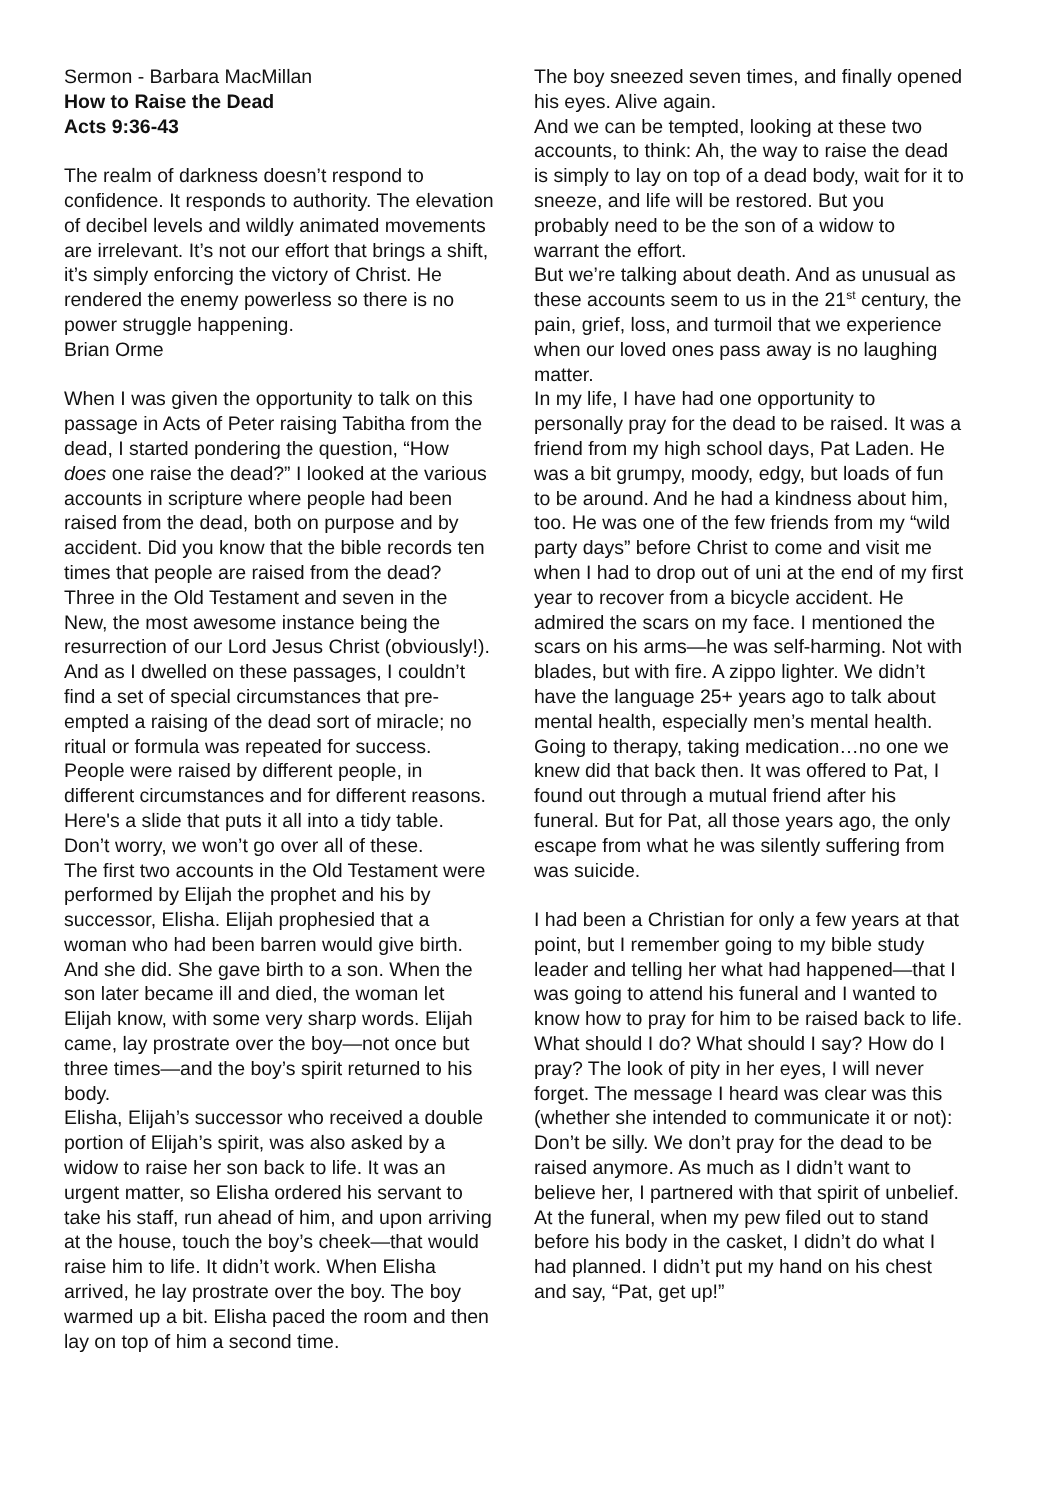Sermon - Barbara MacMillan
How to Raise the Dead
Acts 9:36-43
The realm of darkness doesn’t respond to confidence. It responds to authority. The elevation of decibel levels and wildly animated movements are irrelevant. It’s not our effort that brings a shift, it’s simply enforcing the victory of Christ. He rendered the enemy powerless so there is no power struggle happening.
Brian Orme
When I was given the opportunity to talk on this passage in Acts of Peter raising Tabitha from the dead, I started pondering the question, “How does one raise the dead?” I looked at the various accounts in scripture where people had been raised from the dead, both on purpose and by accident. Did you know that the bible records ten times that people are raised from the dead? Three in the Old Testament and seven in the New, the most awesome instance being the resurrection of our Lord Jesus Christ (obviously!). And as I dwelled on these passages, I couldn’t find a set of special circumstances that pre-empted a raising of the dead sort of miracle; no ritual or formula was repeated for success. People were raised by different people, in different circumstances and for different reasons.
Here's a slide that puts it all into a tidy table. Don’t worry, we won’t go over all of these.
The first two accounts in the Old Testament were performed by Elijah the prophet and his by successor, Elisha. Elijah prophesied that a woman who had been barren would give birth. And she did. She gave birth to a son. When the son later became ill and died, the woman let Elijah know, with some very sharp words. Elijah came, lay prostrate over the boy—not once but three times—and the boy’s spirit returned to his body.
Elisha, Elijah’s successor who received a double portion of Elijah’s spirit, was also asked by a widow to raise her son back to life. It was an urgent matter, so Elisha ordered his servant to take his staff, run ahead of him, and upon arriving at the house, touch the boy’s cheek—that would raise him to life. It didn’t work. When Elisha arrived, he lay prostrate over the boy. The boy warmed up a bit. Elisha paced the room and then lay on top of him a second time.
The boy sneezed seven times, and finally opened his eyes. Alive again.
And we can be tempted, looking at these two accounts, to think: Ah, the way to raise the dead is simply to lay on top of a dead body, wait for it to sneeze, and life will be restored. But you probably need to be the son of a widow to warrant the effort.
But we’re talking about death. And as unusual as these accounts seem to us in the 21<sup>st</sup> century, the pain, grief, loss, and turmoil that we experience when our loved ones pass away is no laughing matter.
In my life, I have had one opportunity to personally pray for the dead to be raised. It was a friend from my high school days, Pat Laden. He was a bit grumpy, moody, edgy, but loads of fun to be around. And he had a kindness about him, too. He was one of the few friends from my “wild party days” before Christ to come and visit me when I had to drop out of uni at the end of my first year to recover from a bicycle accident. He admired the scars on my face. I mentioned the scars on his arms—he was self-harming. Not with blades, but with fire. A zippo lighter. We didn’t have the language 25+ years ago to talk about mental health, especially men’s mental health. Going to therapy, taking medication…no one we knew did that back then. It was offered to Pat, I found out through a mutual friend after his funeral. But for Pat, all those years ago, the only escape from what he was silently suffering from was suicide.
I had been a Christian for only a few years at that point, but I remember going to my bible study leader and telling her what had happened—that I was going to attend his funeral and I wanted to know how to pray for him to be raised back to life. What should I do? What should I say? How do I pray? The look of pity in her eyes, I will never forget. The message I heard was clear was this (whether she intended to communicate it or not): Don’t be silly. We don’t pray for the dead to be raised anymore. As much as I didn’t want to believe her, I partnered with that spirit of unbelief. At the funeral, when my pew filed out to stand before his body in the casket, I didn’t do what I had planned. I didn’t put my hand on his chest and say, “Pat, get up!”